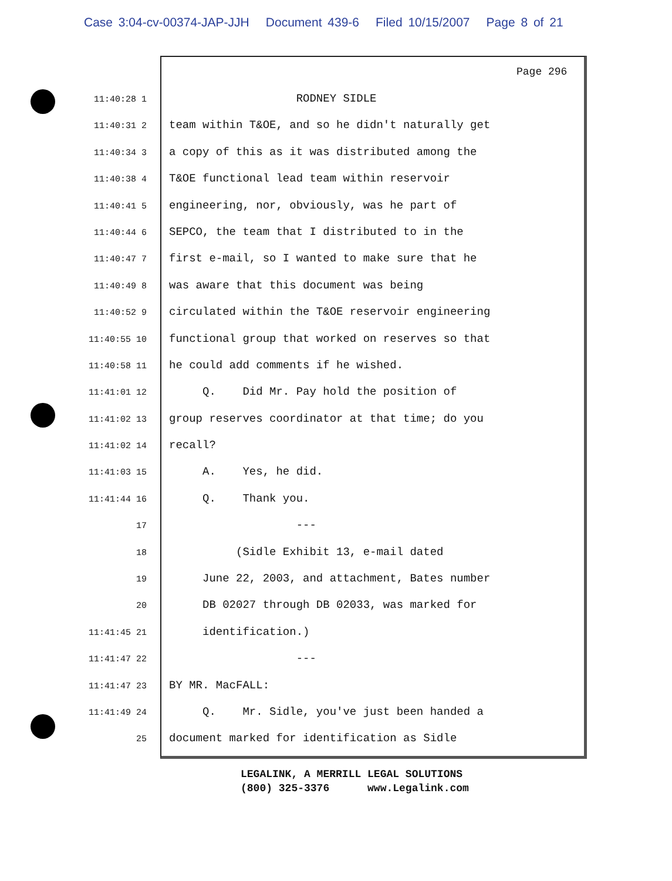Case 3:04-cv-00374-JAP-JJH Document 439-6 Filed 10/15/2007 Page 8 of 21
Page 296
11:40:28 1
RODNEY SIDLE
11:40:31 2
team within T&OE, and so he didn't naturally get
11:40:34 3
a copy of this as it was distributed among the
11:40:38 4
T&OE functional lead team within reservoir
11:40:41 5
engineering, nor, obviously, was he part of
11:40:44 6
SEPCO, the team that I distributed to in the
11:40:47 7
first e-mail, so I wanted to make sure that he
11:40:49 8
was aware that this document was being
11:40:52 9
circulated within the T&OE reservoir engineering
11:40:55 10
functional group that worked on reserves so that
11:40:58 11
he could add comments if he wished.
11:41:01 12
Q. Did Mr. Pay hold the position of
11:41:02 13
group reserves coordinator at that time; do you
11:41:02 14
recall?
11:41:03 15
A. Yes, he did.
11:41:44 16
Q. Thank you.
17
---
18
(Sidle Exhibit 13, e-mail dated
19
June 22, 2003, and attachment, Bates number
20
DB 02027 through DB 02033, was marked for
11:41:45 21
identification.)
11:41:47 22
---
11:41:47 23
BY MR. MacFALL:
11:41:49 24
Q. Mr. Sidle, you've just been handed a
25
document marked for identification as Sidle
LEGALINK, A MERRILL LEGAL SOLUTIONS (800) 325-3376 www.Legalink.com